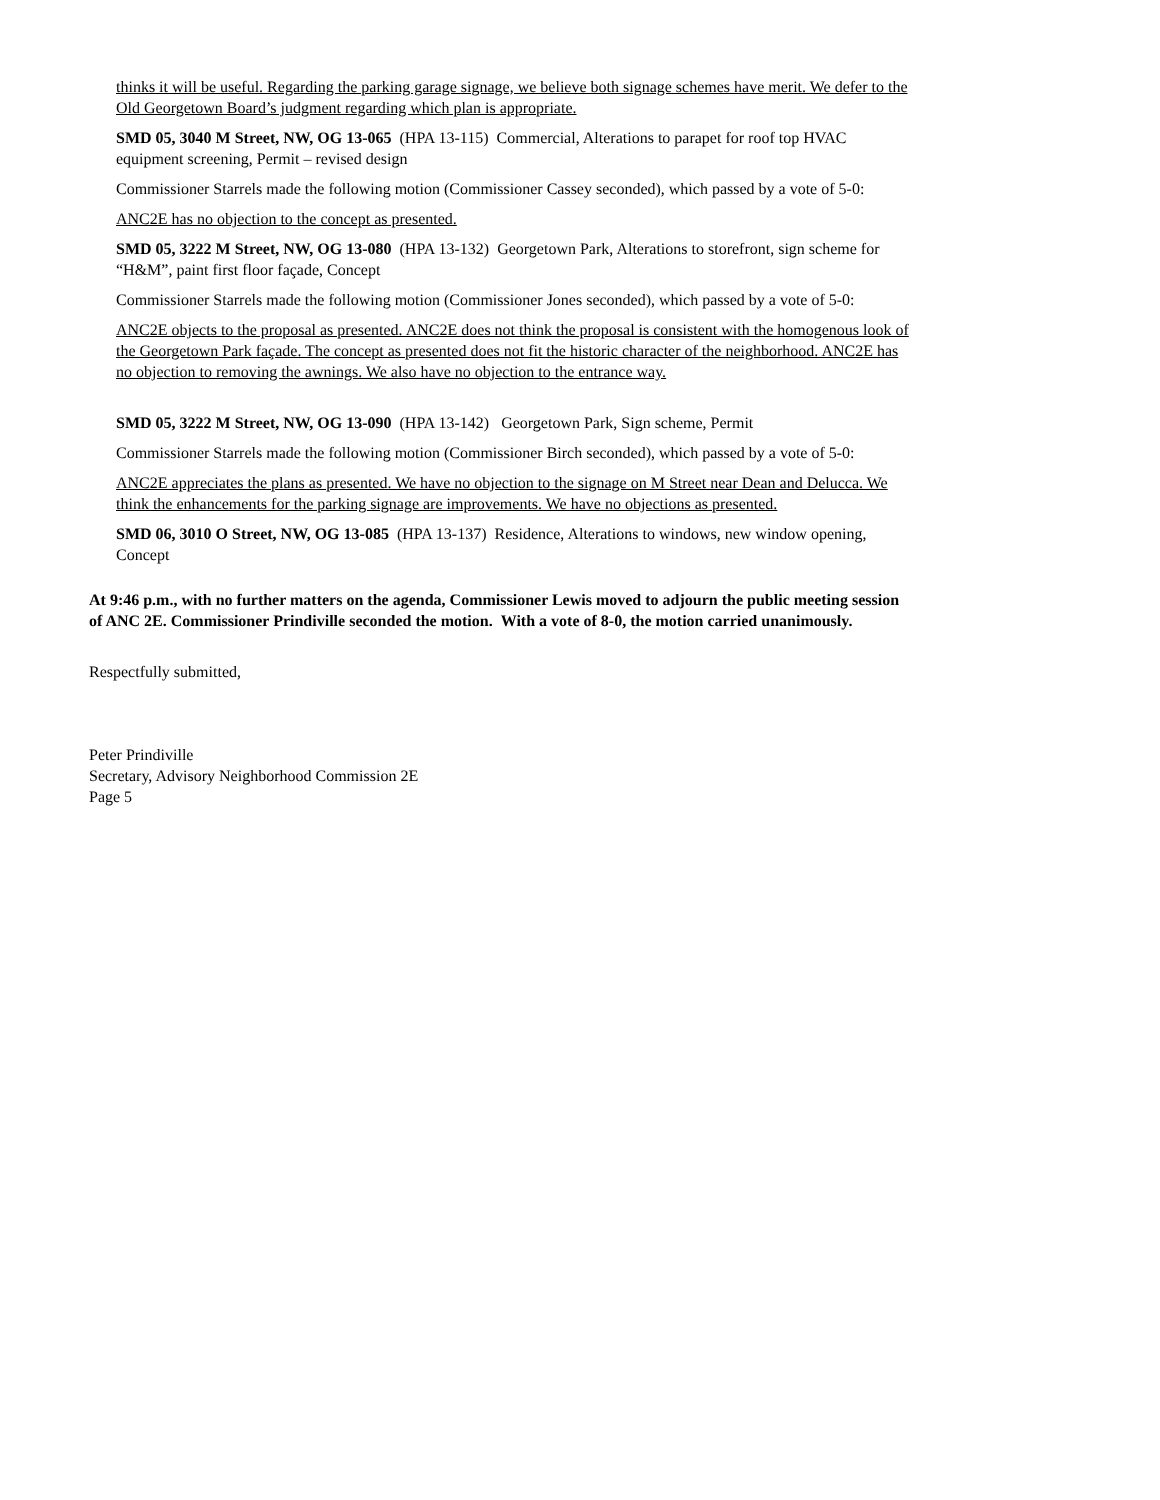thinks it will be useful. Regarding the parking garage signage, we believe both signage schemes have merit. We defer to the Old Georgetown Board’s judgment regarding which plan is appropriate.
SMD 05, 3040 M Street, NW, OG 13-065 (HPA 13-115) Commercial, Alterations to parapet for roof top HVAC equipment screening, Permit – revised design
Commissioner Starrels made the following motion (Commissioner Cassey seconded), which passed by a vote of 5-0:
ANC2E has no objection to the concept as presented.
SMD 05, 3222 M Street, NW, OG 13-080 (HPA 13-132) Georgetown Park, Alterations to storefront, sign scheme for “H&M”, paint first floor façade, Concept
Commissioner Starrels made the following motion (Commissioner Jones seconded), which passed by a vote of 5-0:
ANC2E objects to the proposal as presented. ANC2E does not think the proposal is consistent with the homogenous look of the Georgetown Park façade. The concept as presented does not fit the historic character of the neighborhood. ANC2E has no objection to removing the awnings. We also have no objection to the entrance way.
SMD 05, 3222 M Street, NW, OG 13-090 (HPA 13-142) Georgetown Park, Sign scheme, Permit
Commissioner Starrels made the following motion (Commissioner Birch seconded), which passed by a vote of 5-0:
ANC2E appreciates the plans as presented. We have no objection to the signage on M Street near Dean and Delucca. We think the enhancements for the parking signage are improvements. We have no objections as presented.
SMD 06, 3010 O Street, NW, OG 13-085 (HPA 13-137) Residence, Alterations to windows, new window opening, Concept
At 9:46 p.m., with no further matters on the agenda, Commissioner Lewis moved to adjourn the public meeting session of ANC 2E. Commissioner Prindiville seconded the motion. With a vote of 8-0, the motion carried unanimously.
Respectfully submitted,
Peter Prindiville
Secretary, Advisory Neighborhood Commission 2E
Page 5